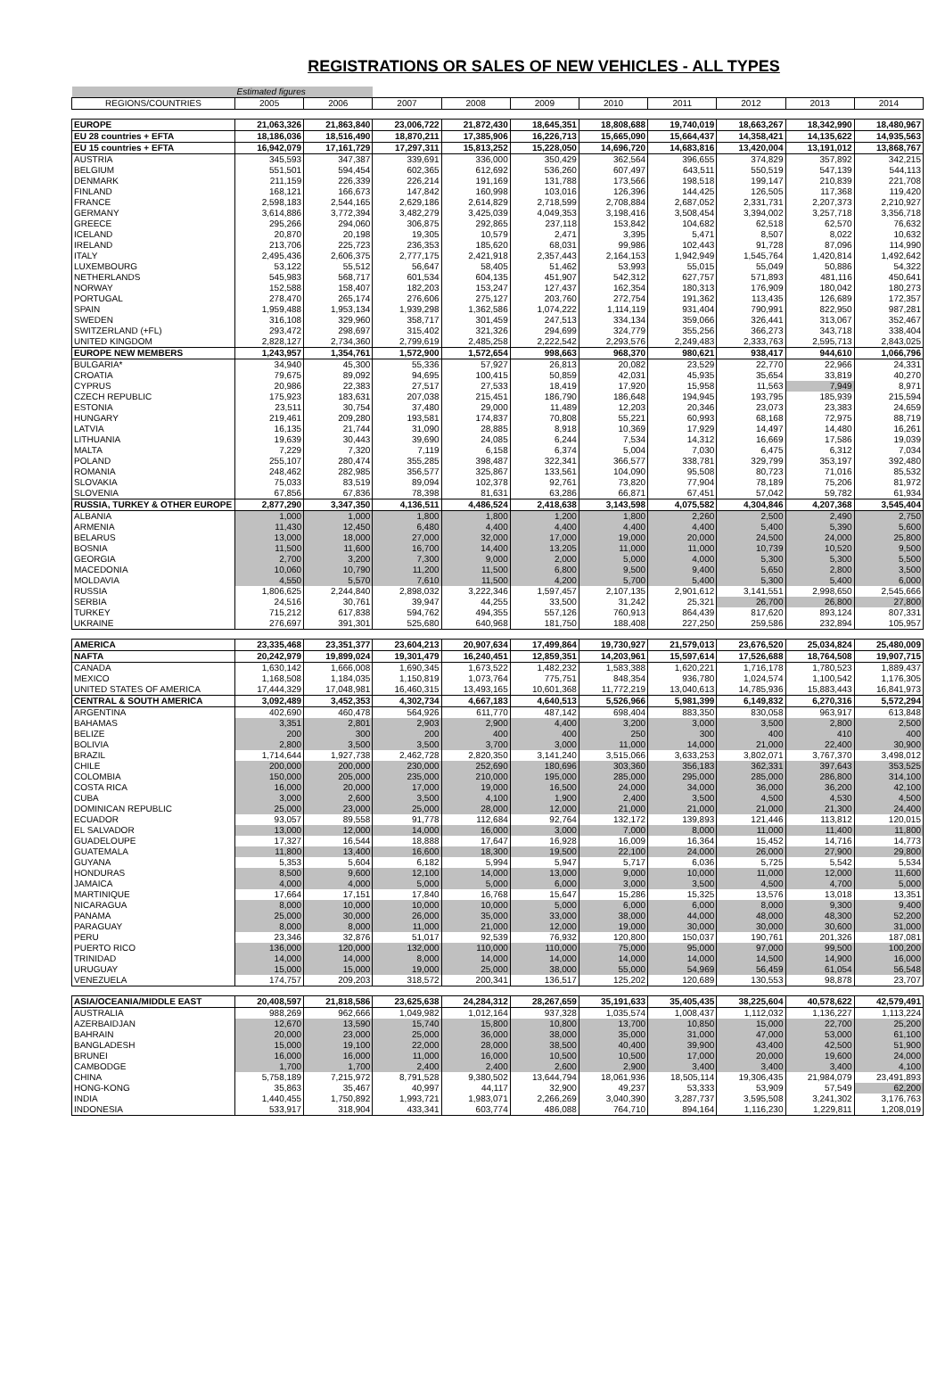REGISTRATIONS OR SALES OF NEW VEHICLES - ALL TYPES
| | Estimated figures | | | | | | | | | |
| REGIONS/COUNTRIES | 2005 | 2006 | 2007 | 2008 | 2009 | 2010 | 2011 | 2012 | 2013 | 2014 |
| EUROPE | 21,063,326 | 21,863,840 | 23,006,722 | 21,872,430 | 18,645,351 | 18,808,688 | 19,740,019 | 18,663,267 | 18,342,990 | 18,480,967 |
| EU 28 countries + EFTA | 18,186,036 | 18,516,490 | 18,870,211 | 17,385,906 | 16,226,713 | 15,665,090 | 15,664,437 | 14,358,421 | 14,135,622 | 14,935,563 |
| EU 15 countries + EFTA | 16,942,079 | 17,161,729 | 17,297,311 | 15,813,252 | 15,228,050 | 14,696,720 | 14,683,816 | 13,420,004 | 13,191,012 | 13,868,767 |
| AUSTRIA | 345,593 | 347,387 | 339,691 | 336,000 | 350,429 | 362,564 | 396,655 | 374,829 | 357,892 | 342,215 |
| BELGIUM | 551,501 | 594,454 | 602,365 | 612,692 | 536,260 | 607,497 | 643,511 | 550,519 | 547,139 | 544,113 |
| DENMARK | 211,159 | 226,339 | 226,214 | 191,169 | 131,788 | 173,566 | 198,518 | 199,147 | 210,839 | 221,708 |
| FINLAND | 168,121 | 166,673 | 147,842 | 160,998 | 103,016 | 126,396 | 144,425 | 126,505 | 117,368 | 119,420 |
| FRANCE | 2,598,183 | 2,544,165 | 2,629,186 | 2,614,829 | 2,718,599 | 2,708,884 | 2,687,052 | 2,331,731 | 2,207,373 | 2,210,927 |
| GERMANY | 3,614,886 | 3,772,394 | 3,482,279 | 3,425,039 | 4,049,353 | 3,198,416 | 3,508,454 | 3,394,002 | 3,257,718 | 3,356,718 |
| GREECE | 295,266 | 294,060 | 306,875 | 292,865 | 237,118 | 153,842 | 104,682 | 62,518 | 62,570 | 76,632 |
| ICELAND | 20,870 | 20,198 | 19,305 | 10,579 | 2,471 | 3,395 | 5,471 | 8,507 | 8,022 | 10,632 |
| IRELAND | 213,706 | 225,723 | 236,353 | 185,620 | 68,031 | 99,986 | 102,443 | 91,728 | 87,096 | 114,990 |
| ITALY | 2,495,436 | 2,606,375 | 2,777,175 | 2,421,918 | 2,357,443 | 2,164,153 | 1,942,949 | 1,545,764 | 1,420,814 | 1,492,642 |
| LUXEMBOURG | 53,122 | 55,512 | 56,647 | 58,405 | 51,462 | 53,993 | 55,015 | 55,049 | 50,886 | 54,322 |
| NETHERLANDS | 545,983 | 568,717 | 601,534 | 604,135 | 451,907 | 542,312 | 627,757 | 571,893 | 481,116 | 450,641 |
| NORWAY | 152,588 | 158,407 | 182,203 | 153,247 | 127,437 | 162,354 | 180,313 | 176,909 | 180,042 | 180,273 |
| PORTUGAL | 278,470 | 265,174 | 276,606 | 275,127 | 203,760 | 272,754 | 191,362 | 113,435 | 126,689 | 172,357 |
| SPAIN | 1,959,488 | 1,953,134 | 1,939,298 | 1,362,586 | 1,074,222 | 1,114,119 | 931,404 | 790,991 | 822,950 | 987,281 |
| SWEDEN | 316,108 | 329,960 | 358,717 | 301,459 | 247,513 | 334,134 | 359,066 | 326,441 | 313,067 | 352,467 |
| SWITZERLAND (+FL) | 293,472 | 298,697 | 315,402 | 321,326 | 294,699 | 324,779 | 355,256 | 366,273 | 343,718 | 338,404 |
| UNITED KINGDOM | 2,828,127 | 2,734,360 | 2,799,619 | 2,485,258 | 2,222,542 | 2,293,576 | 2,249,483 | 2,333,763 | 2,595,713 | 2,843,025 |
| EUROPE NEW MEMBERS | 1,243,957 | 1,354,761 | 1,572,900 | 1,572,654 | 998,663 | 968,370 | 980,621 | 938,417 | 944,610 | 1,066,796 |
| BULGARIA* | 34,940 | 45,300 | 55,336 | 57,927 | 26,813 | 20,082 | 23,529 | 22,770 | 22,966 | 24,331 |
| CROATIA | 79,675 | 89,092 | 94,695 | 100,415 | 50,859 | 42,031 | 45,935 | 35,654 | 33,819 | 40,270 |
| CYPRUS | 20,986 | 22,383 | 27,517 | 27,533 | 18,419 | 17,920 | 15,958 | 11,563 | 7,949 | 8,971 |
| CZECH REPUBLIC | 175,923 | 183,631 | 207,038 | 215,451 | 186,790 | 186,648 | 194,945 | 193,795 | 185,939 | 215,594 |
| ESTONIA | 23,511 | 30,754 | 37,480 | 29,000 | 11,489 | 12,203 | 20,346 | 23,073 | 23,383 | 24,659 |
| HUNGARY | 219,461 | 209,280 | 193,581 | 174,837 | 70,808 | 55,221 | 60,993 | 68,168 | 72,975 | 88,719 |
| LATVIA | 16,135 | 21,744 | 31,090 | 28,885 | 8,918 | 10,369 | 17,929 | 14,497 | 14,480 | 16,261 |
| LITHUANIA | 19,639 | 30,443 | 39,690 | 24,085 | 6,244 | 7,534 | 14,312 | 16,669 | 17,586 | 19,039 |
| MALTA | 7,229 | 7,320 | 7,119 | 6,158 | 6,374 | 5,004 | 7,030 | 6,475 | 6,312 | 7,034 |
| POLAND | 255,107 | 280,474 | 355,285 | 398,487 | 322,341 | 366,577 | 338,781 | 329,799 | 353,197 | 392,480 |
| ROMANIA | 248,462 | 282,985 | 356,577 | 325,867 | 133,561 | 104,090 | 95,508 | 80,723 | 71,016 | 85,532 |
| SLOVAKIA | 75,033 | 83,519 | 89,094 | 102,378 | 92,761 | 73,820 | 77,904 | 78,189 | 75,206 | 81,972 |
| SLOVENIA | 67,856 | 67,836 | 78,398 | 81,631 | 63,286 | 66,871 | 67,451 | 57,042 | 59,782 | 61,934 |
| RUSSIA, TURKEY & OTHER EUROPE | 2,877,290 | 3,347,350 | 4,136,511 | 4,486,524 | 2,418,638 | 3,143,598 | 4,075,582 | 4,304,846 | 4,207,368 | 3,545,404 |
| ALBANIA | 1,000 | 1,000 | 1,800 | 1,800 | 1,200 | 1,800 | 2,260 | 2,500 | 2,490 | 2,750 |
| ARMENIA | 11,430 | 12,450 | 6,480 | 4,400 | 4,400 | 4,400 | 4,400 | 5,400 | 5,390 | 5,600 |
| BELARUS | 13,000 | 18,000 | 27,000 | 32,000 | 17,000 | 19,000 | 20,000 | 24,500 | 24,000 | 25,800 |
| BOSNIA | 11,500 | 11,600 | 16,700 | 14,400 | 13,205 | 11,000 | 11,000 | 10,739 | 10,520 | 9,500 |
| GEORGIA | 2,700 | 3,200 | 7,300 | 9,000 | 2,000 | 5,000 | 4,000 | 5,300 | 5,300 | 5,500 |
| MACEDONIA | 10,060 | 10,790 | 11,200 | 11,500 | 6,800 | 9,500 | 9,400 | 5,650 | 2,800 | 3,500 |
| MOLDAVIA | 4,550 | 5,570 | 7,610 | 11,500 | 4,200 | 5,700 | 5,400 | 5,300 | 5,400 | 6,000 |
| RUSSIA | 1,806,625 | 2,244,840 | 2,898,032 | 3,222,346 | 1,597,457 | 2,107,135 | 2,901,612 | 3,141,551 | 2,998,650 | 2,545,666 |
| SERBIA | 24,516 | 30,761 | 39,947 | 44,255 | 33,500 | 31,242 | 25,321 | 26,700 | 26,800 | 27,800 |
| TURKEY | 715,212 | 617,838 | 594,762 | 494,355 | 557,126 | 760,913 | 864,439 | 817,620 | 893,124 | 807,331 |
| UKRAINE | 276,697 | 391,301 | 525,680 | 640,968 | 181,750 | 188,408 | 227,250 | 259,586 | 232,894 | 105,957 |
| AMERICA | 23,335,468 | 23,351,377 | 23,604,213 | 20,907,634 | 17,499,864 | 19,730,927 | 21,579,013 | 23,676,520 | 25,034,824 | 25,480,009 |
| NAFTA | 20,242,979 | 19,899,024 | 19,301,479 | 16,240,451 | 12,859,351 | 14,203,961 | 15,597,614 | 17,526,688 | 18,764,508 | 19,907,715 |
| CANADA | 1,630,142 | 1,666,008 | 1,690,345 | 1,673,522 | 1,482,232 | 1,583,388 | 1,620,221 | 1,716,178 | 1,780,523 | 1,889,437 |
| MEXICO | 1,168,508 | 1,184,035 | 1,150,819 | 1,073,764 | 775,751 | 848,354 | 936,780 | 1,024,574 | 1,100,542 | 1,176,305 |
| UNITED STATES OF AMERICA | 17,444,329 | 17,048,981 | 16,460,315 | 13,493,165 | 10,601,368 | 11,772,219 | 13,040,613 | 14,785,936 | 15,883,443 | 16,841,973 |
| CENTRAL & SOUTH AMERICA | 3,092,489 | 3,452,353 | 4,302,734 | 4,667,183 | 4,640,513 | 5,526,966 | 5,981,399 | 6,149,832 | 6,270,316 | 5,572,294 |
| ARGENTINA | 402,690 | 460,478 | 564,926 | 611,770 | 487,142 | 698,404 | 883,350 | 830,058 | 963,917 | 613,848 |
| BAHAMAS | 3,351 | 2,801 | 2,903 | 2,900 | 4,400 | 3,200 | 3,000 | 3,500 | 2,800 | 2,500 |
| BELIZE | 200 | 300 | 200 | 400 | 400 | 250 | 300 | 400 | 410 | 400 |
| BOLIVIA | 2,800 | 3,500 | 3,500 | 3,700 | 3,000 | 11,000 | 14,000 | 21,000 | 22,400 | 30,900 |
| BRAZIL | 1,714,644 | 1,927,738 | 2,462,728 | 2,820,350 | 3,141,240 | 3,515,066 | 3,633,253 | 3,802,071 | 3,767,370 | 3,498,012 |
| CHILE | 200,000 | 200,000 | 230,000 | 252,690 | 180,696 | 303,360 | 356,183 | 362,331 | 397,643 | 353,525 |
| COLOMBIA | 150,000 | 205,000 | 235,000 | 210,000 | 195,000 | 285,000 | 295,000 | 285,000 | 286,800 | 314,100 |
| COSTA RICA | 16,000 | 20,000 | 17,000 | 19,000 | 16,500 | 24,000 | 34,000 | 36,000 | 36,200 | 42,100 |
| CUBA | 3,000 | 2,600 | 3,500 | 4,100 | 1,900 | 2,400 | 3,500 | 4,500 | 4,530 | 4,500 |
| DOMINICAN REPUBLIC | 25,000 | 23,000 | 25,000 | 28,000 | 12,000 | 21,000 | 21,000 | 21,000 | 21,300 | 24,400 |
| ECUADOR | 93,057 | 89,558 | 91,778 | 112,684 | 92,764 | 132,172 | 139,893 | 121,446 | 113,812 | 120,015 |
| EL SALVADOR | 13,000 | 12,000 | 14,000 | 16,000 | 3,000 | 7,000 | 8,000 | 11,000 | 11,400 | 11,800 |
| GUADELOUPE | 17,327 | 16,544 | 18,888 | 17,647 | 16,928 | 16,009 | 16,364 | 15,452 | 14,716 | 14,773 |
| GUATEMALA | 11,800 | 13,400 | 16,600 | 18,300 | 19,500 | 22,100 | 24,000 | 26,000 | 27,900 | 29,800 |
| GUYANA | 5,353 | 5,604 | 6,182 | 5,994 | 5,947 | 5,717 | 6,036 | 5,725 | 5,542 | 5,534 |
| HONDURAS | 8,500 | 9,600 | 12,100 | 14,000 | 13,000 | 9,000 | 10,000 | 11,000 | 12,000 | 11,600 |
| JAMAICA | 4,000 | 4,000 | 5,000 | 5,000 | 6,000 | 3,000 | 3,500 | 4,500 | 4,700 | 5,000 |
| MARTINIQUE | 17,664 | 17,151 | 17,840 | 16,768 | 15,647 | 15,286 | 15,325 | 13,576 | 13,018 | 13,351 |
| NICARAGUA | 8,000 | 10,000 | 10,000 | 10,000 | 5,000 | 6,000 | 6,000 | 8,000 | 9,300 | 9,400 |
| PANAMA | 25,000 | 30,000 | 26,000 | 35,000 | 33,000 | 38,000 | 44,000 | 48,000 | 48,300 | 52,200 |
| PARAGUAY | 8,000 | 8,000 | 11,000 | 21,000 | 12,000 | 19,000 | 30,000 | 30,000 | 30,600 | 31,000 |
| PERU | 23,346 | 32,876 | 51,017 | 92,539 | 76,932 | 120,800 | 150,037 | 190,761 | 201,326 | 187,081 |
| PUERTO RICO | 136,000 | 120,000 | 132,000 | 110,000 | 110,000 | 75,000 | 95,000 | 97,000 | 99,500 | 100,200 |
| TRINIDAD | 14,000 | 14,000 | 8,000 | 14,000 | 14,000 | 14,000 | 14,000 | 14,500 | 14,900 | 16,000 |
| URUGUAY | 15,000 | 15,000 | 19,000 | 25,000 | 38,000 | 55,000 | 54,969 | 56,459 | 61,054 | 56,548 |
| VENEZUELA | 174,757 | 209,203 | 318,572 | 200,341 | 136,517 | 125,202 | 120,689 | 130,553 | 98,878 | 23,707 |
| ASIA/OCEANIA/MIDDLE EAST | 20,408,597 | 21,818,586 | 23,625,638 | 24,284,312 | 28,267,659 | 35,191,633 | 35,405,435 | 38,225,604 | 40,578,622 | 42,579,491 |
| AUSTRALIA | 988,269 | 962,666 | 1,049,982 | 1,012,164 | 937,328 | 1,035,574 | 1,008,437 | 1,112,032 | 1,136,227 | 1,113,224 |
| AZERBAIDJAN | 12,670 | 13,590 | 15,740 | 15,800 | 10,800 | 13,700 | 10,850 | 15,000 | 22,700 | 25,200 |
| BAHRAIN | 20,000 | 23,000 | 25,000 | 36,000 | 38,000 | 35,000 | 31,000 | 47,000 | 53,000 | 61,100 |
| BANGLADESH | 15,000 | 19,100 | 22,000 | 28,000 | 38,500 | 40,400 | 39,900 | 43,400 | 42,500 | 51,900 |
| BRUNEI | 16,000 | 16,000 | 11,000 | 16,000 | 10,500 | 10,500 | 17,000 | 20,000 | 19,600 | 24,000 |
| CAMBODGE | 1,700 | 1,700 | 2,400 | 2,400 | 2,600 | 2,900 | 3,400 | 3,400 | 3,400 | 4,100 |
| CHINA | 5,758,189 | 7,215,972 | 8,791,528 | 9,380,502 | 13,644,794 | 18,061,936 | 18,505,114 | 19,306,435 | 21,984,079 | 23,491,893 |
| HONG-KONG | 35,863 | 35,467 | 40,997 | 44,117 | 32,900 | 49,237 | 53,333 | 53,909 | 57,549 | 62,200 |
| INDIA | 1,440,455 | 1,750,892 | 1,993,721 | 1,983,071 | 2,266,269 | 3,040,390 | 3,287,737 | 3,595,508 | 3,241,302 | 3,176,763 |
| INDONESIA | 533,917 | 318,904 | 433,341 | 603,774 | 486,088 | 764,710 | 894,164 | 1,116,230 | 1,229,811 | 1,208,019 |